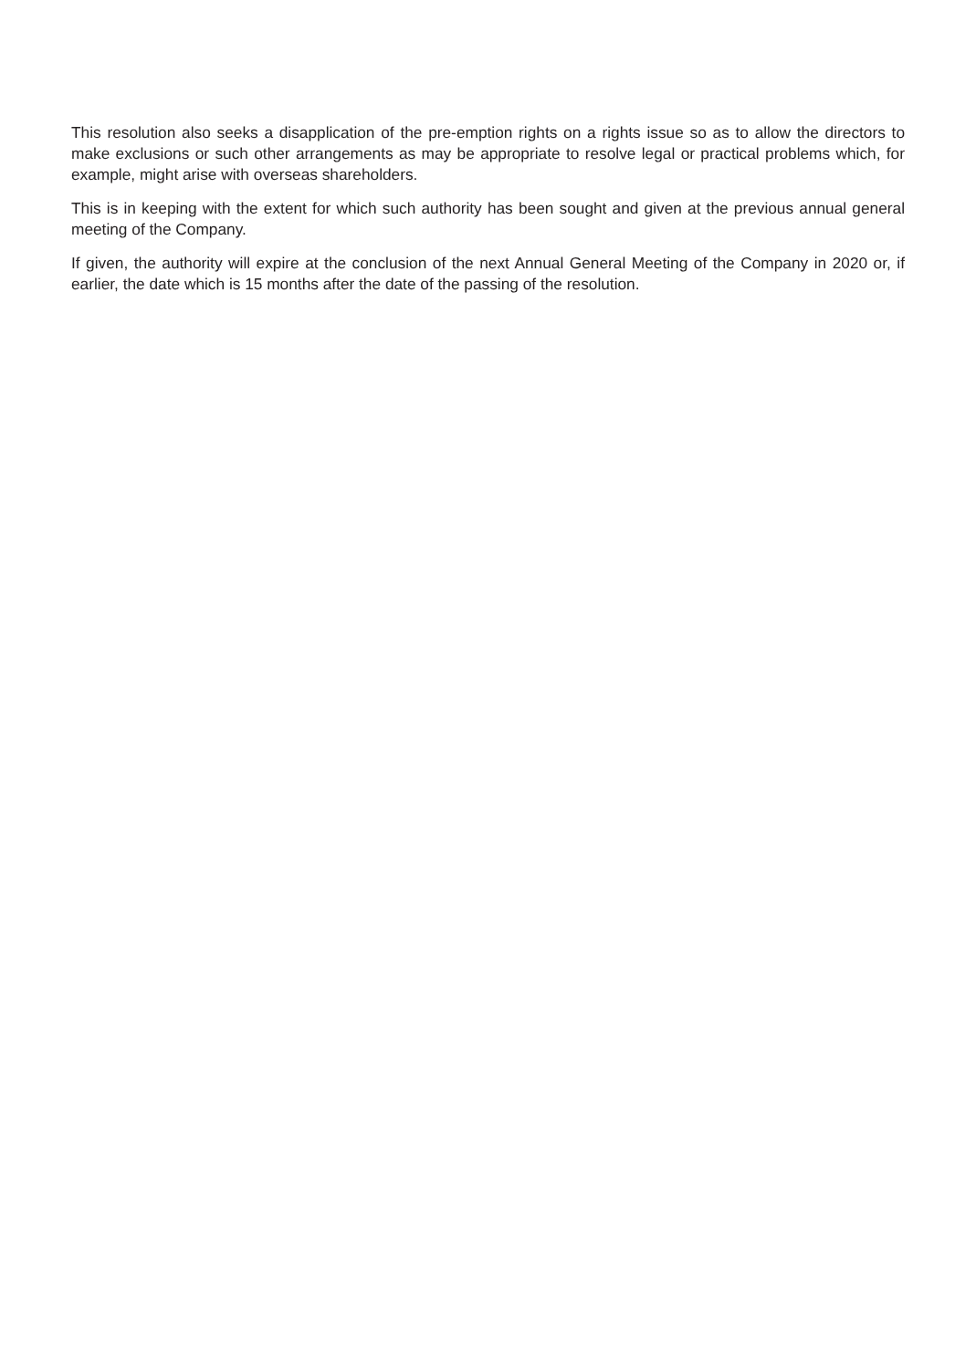This resolution also seeks a disapplication of the pre-emption rights on a rights issue so as to allow the directors to make exclusions or such other arrangements as may be appropriate to resolve legal or practical problems which, for example, might arise with overseas shareholders.
This is in keeping with the extent for which such authority has been sought and given at the previous annual general meeting of the Company.
If given, the authority will expire at the conclusion of the next Annual General Meeting of the Company in 2020 or, if earlier, the date which is 15 months after the date of the passing of the resolution.